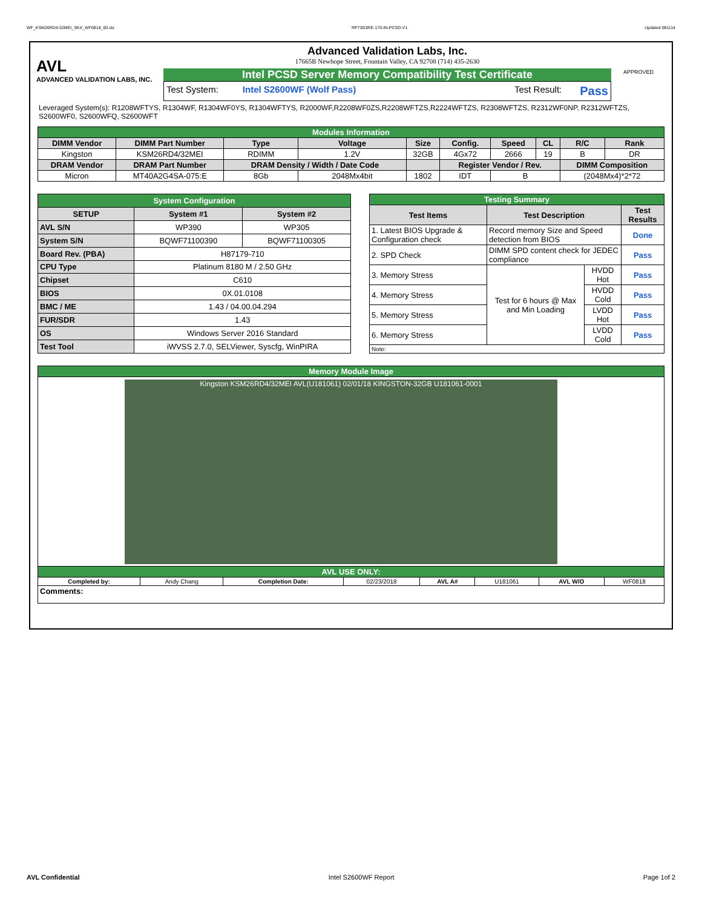WF_KSM26RD4-32MEI_SKX_WF0818_00.xls RP73D3RE-170-IN-PCSD-V1 Updated 081114
AVL
ADVANCED VALIDATION LABS, INC.
Advanced Validation Labs, Inc.
17665B Newhope Street, Fountain Valley, CA 92708 (714) 435-2630
Intel PCSD Server Memory Compatibility Test Certificate
Test System: Intel S2600WF (Wolf Pass) Test Result: Pass
APPROVED
Leveraged System(s): R1208WFTYS, R1304WF, R1304WF0YS, R1304WFTYS, R2000WF,R2208WF0ZS,R2208WFTZS,R2224WFTZS, R2308WFTZS, R2312WF0NP, R2312WFTZS, S2600WF0, S2600WFQ, S2600WFT
| Modules Information | | | | | | | | | |
| DIMM Vendor | DIMM Part Number | Type | Voltage | Size | Config. | Speed | CL | R/C | Rank |
| Kingston | KSM26RD4/32MEI | RDIMM | 1.2V | 32GB | 4Gx72 | 2666 | 19 | B | DR |
| DRAM Vendor | DRAM Part Number | DRAM Density / Width / Date Code | | | Register Vendor / Rev. | | | DIMM Composition | |
| Micron | MT40A2G4SA-075:E | 8Gb | 2048Mx4bit | 1802 | IDT | B | | (2048Mx4)*2*72 | |
| System Configuration | | |
| SETUP | System #1 | System #2 |
| AVL S/N | WP390 | WP305 |
| System S/N | BQWF71100390 | BQWF71100305 |
| Board Rev. (PBA) | H87179-710 | |
| CPU Type | Platinum 8180 M / 2.50 GHz | |
| Chipset | C610 | |
| BIOS | 0X.01.0108 | |
| BMC / ME | 1.43 / 04.00.04.294 | |
| FUR/SDR | 1.43 | |
| OS | Windows Server 2016 Standard | |
| Test Tool | iWVSS 2.7.0, SELViewer, Syscfg, WinPIRA | |
| Testing Summary | | | |
| Test Items | Test Description | | Test Results |
| 1. Latest BIOS Upgrade & Configuration check | Record memory Size and Speed detection from BIOS | | Done |
| 2. SPD Check | DIMM SPD content check for JEDEC compliance | | Pass |
| 3. Memory Stress | Test for 6 hours @ Max and Min Loading | HVDD Hot | Pass |
| 4. Memory Stress | | HVDD Cold | Pass |
| 5. Memory Stress | | LVDD Hot | Pass |
| 6. Memory Stress | | LVDD Cold | Pass |
| Note: | | | |
| Memory Module Image | | | | | | | |
| Kingston KSM26RD4/32MEI AVL(U181061) 02/01/18 KINGSTON-32GB U181061-0001 | | | | | | | |
| AVL USE ONLY: | | | | | | | |
| Completed by: | Andy Chang | Completion Date: | 02/23/2018 | AVL A# | U181061 | AVL W/O | WF0818 |
| Comments: | | | | | | | |
AVL Confidential Intel S2600WF Report Page 1of 2